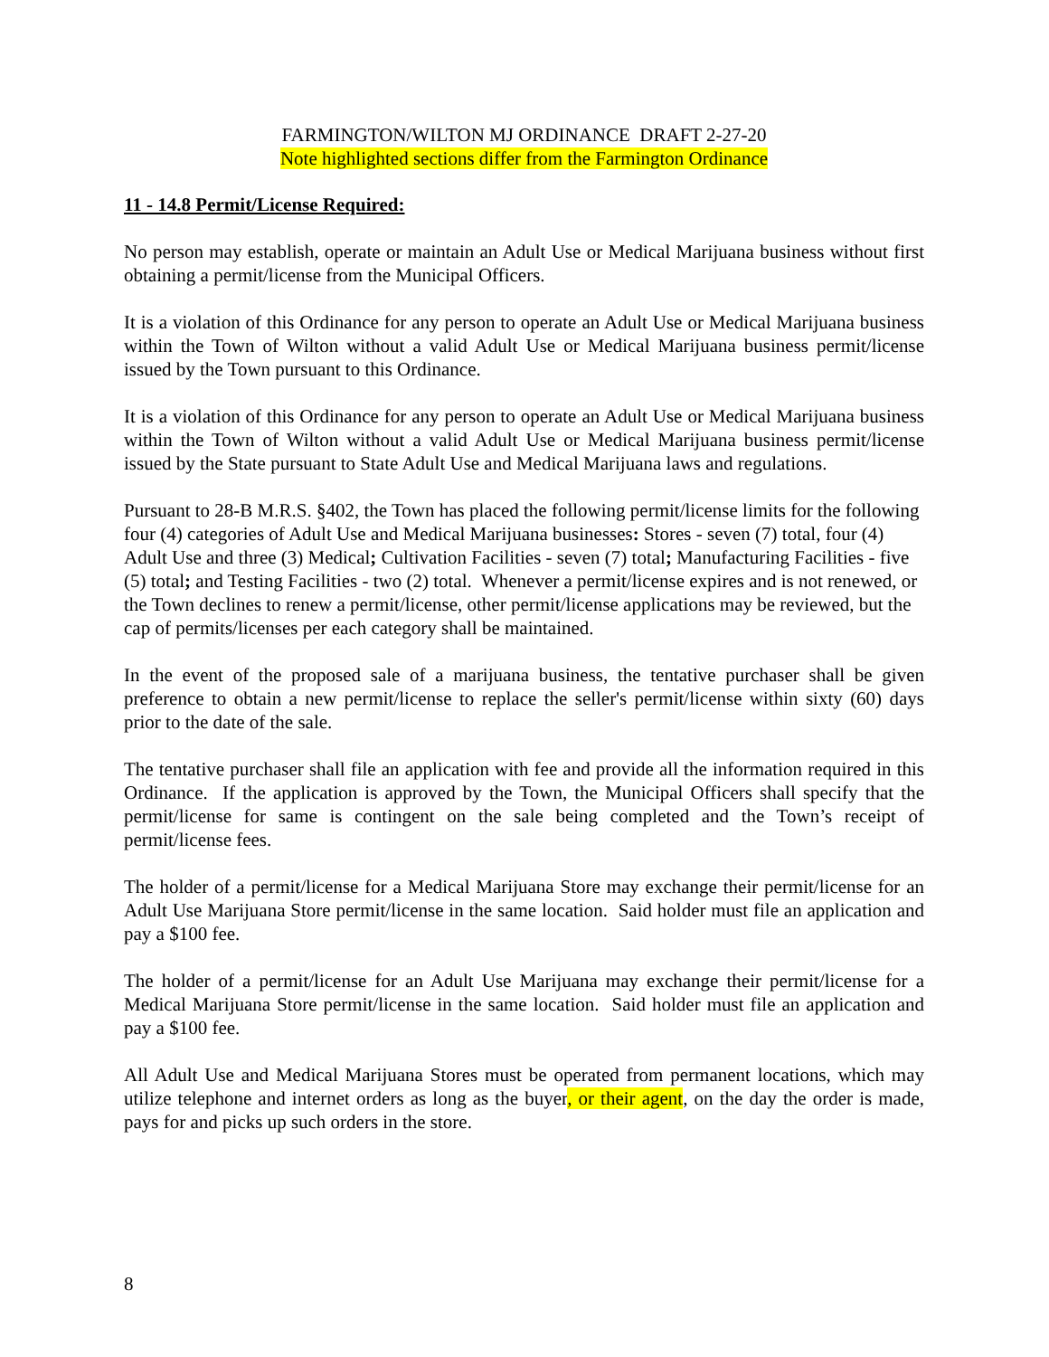FARMINGTON/WILTON MJ ORDINANCE DRAFT 2-27-20
Note highlighted sections differ from the Farmington Ordinance
11 - 14.8 Permit/License Required:
No person may establish, operate or maintain an Adult Use or Medical Marijuana business without first obtaining a permit/license from the Municipal Officers.
It is a violation of this Ordinance for any person to operate an Adult Use or Medical Marijuana business within the Town of Wilton without a valid Adult Use or Medical Marijuana business permit/license issued by the Town pursuant to this Ordinance.
It is a violation of this Ordinance for any person to operate an Adult Use or Medical Marijuana business within the Town of Wilton without a valid Adult Use or Medical Marijuana business permit/license issued by the State pursuant to State Adult Use and Medical Marijuana laws and regulations.
Pursuant to 28-B M.R.S. §402, the Town has placed the following permit/license limits for the following four (4) categories of Adult Use and Medical Marijuana businesses: Stores - seven (7) total, four (4) Adult Use and three (3) Medical; Cultivation Facilities - seven (7) total; Manufacturing Facilities - five (5) total; and Testing Facilities - two (2) total. Whenever a permit/license expires and is not renewed, or the Town declines to renew a permit/license, other permit/license applications may be reviewed, but the cap of permits/licenses per each category shall be maintained.
In the event of the proposed sale of a marijuana business, the tentative purchaser shall be given preference to obtain a new permit/license to replace the seller's permit/license within sixty (60) days prior to the date of the sale.
The tentative purchaser shall file an application with fee and provide all the information required in this Ordinance. If the application is approved by the Town, the Municipal Officers shall specify that the permit/license for same is contingent on the sale being completed and the Town’s receipt of permit/license fees.
The holder of a permit/license for a Medical Marijuana Store may exchange their permit/license for an Adult Use Marijuana Store permit/license in the same location. Said holder must file an application and pay a $100 fee.
The holder of a permit/license for an Adult Use Marijuana may exchange their permit/license for a Medical Marijuana Store permit/license in the same location. Said holder must file an application and pay a $100 fee.
All Adult Use and Medical Marijuana Stores must be operated from permanent locations, which may utilize telephone and internet orders as long as the buyer, or their agent, on the day the order is made, pays for and picks up such orders in the store.
8